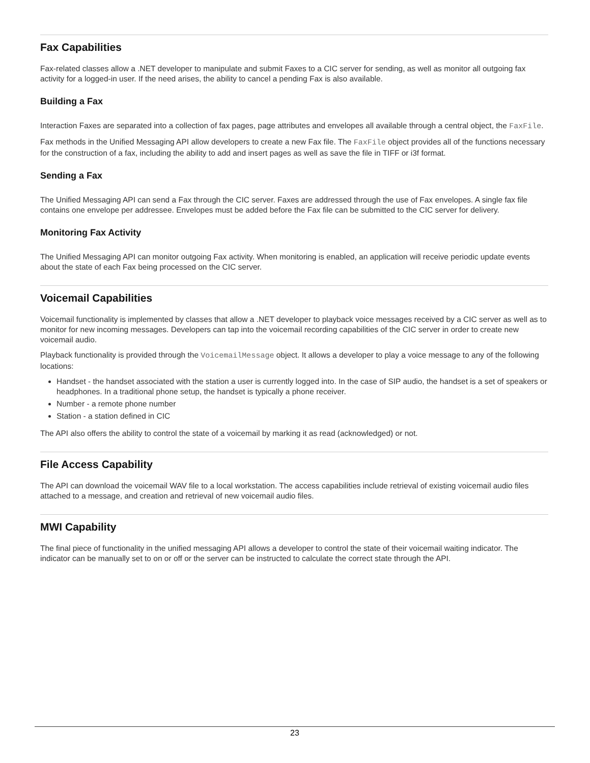Fax Capabilities
Fax-related classes allow a .NET developer to manipulate and submit Faxes to a CIC server for sending, as well as monitor all outgoing fax activity for a logged-in user. If the need arises, the ability to cancel a pending Fax is also available.
Building a Fax
Interaction Faxes are separated into a collection of fax pages, page attributes and envelopes all available through a central object, the FaxFile.
Fax methods in the Unified Messaging API allow developers to create a new Fax file. The FaxFile object provides all of the functions necessary for the construction of a fax, including the ability to add and insert pages as well as save the file in TIFF or i3f format.
Sending a Fax
The Unified Messaging API can send a Fax through the CIC server. Faxes are addressed through the use of Fax envelopes. A single fax file contains one envelope per addressee. Envelopes must be added before the Fax file can be submitted to the CIC server for delivery.
Monitoring Fax Activity
The Unified Messaging API can monitor outgoing Fax activity. When monitoring is enabled, an application will receive periodic update events about the state of each Fax being processed on the CIC server.
Voicemail Capabilities
Voicemail functionality is implemented by classes that allow a .NET developer to playback voice messages received by a CIC server as well as to monitor for new incoming messages. Developers can tap into the voicemail recording capabilities of the CIC server in order to create new voicemail audio.
Playback functionality is provided through the VoicemailMessage object. It allows a developer to play a voice message to any of the following locations:
Handset - the handset associated with the station a user is currently logged into. In the case of SIP audio, the handset is a set of speakers or headphones. In a traditional phone setup, the handset is typically a phone receiver.
Number - a remote phone number
Station - a station defined in CIC
The API also offers the ability to control the state of a voicemail by marking it as read (acknowledged) or not.
File Access Capability
The API can download the voicemail WAV file to a local workstation. The access capabilities include retrieval of existing voicemail audio files attached to a message, and creation and retrieval of new voicemail audio files.
MWI Capability
The final piece of functionality in the unified messaging API allows a developer to control the state of their voicemail waiting indicator. The indicator can be manually set to on or off or the server can be instructed to calculate the correct state through the API.
23